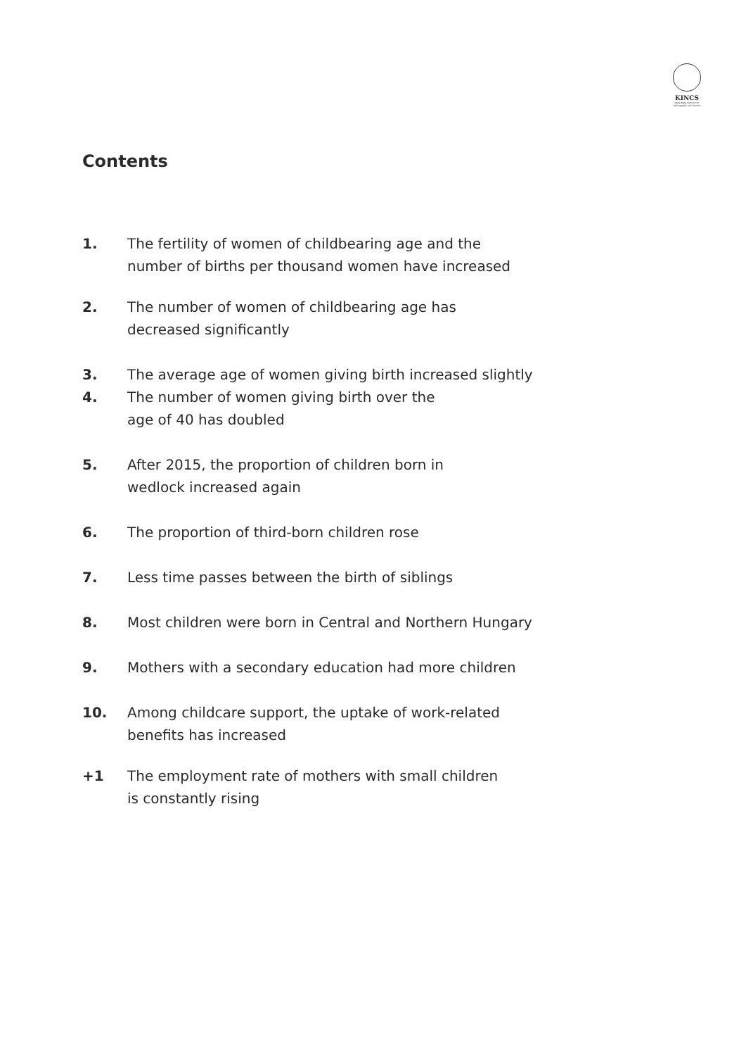KINCS
Mária Kopp Institute for Demography and Families
Contents
1. The fertility of women of childbearing age and the
number of births per thousand women have increased
2. The number of women of childbearing age has
decreased significantly
3. The average age of women giving birth increased slightly
4. The number of women giving birth over the
age of 40 has doubled
5. After 2015, the proportion of children born in
wedlock increased again
6. The proportion of third-born children rose
7. Less time passes between the birth of siblings
8. Most children were born in Central and Northern Hungary
9. Mothers with a secondary education had more children
10. Among childcare support, the uptake of work-related
benefits has increased
+1 The employment rate of mothers with small children
is constantly rising